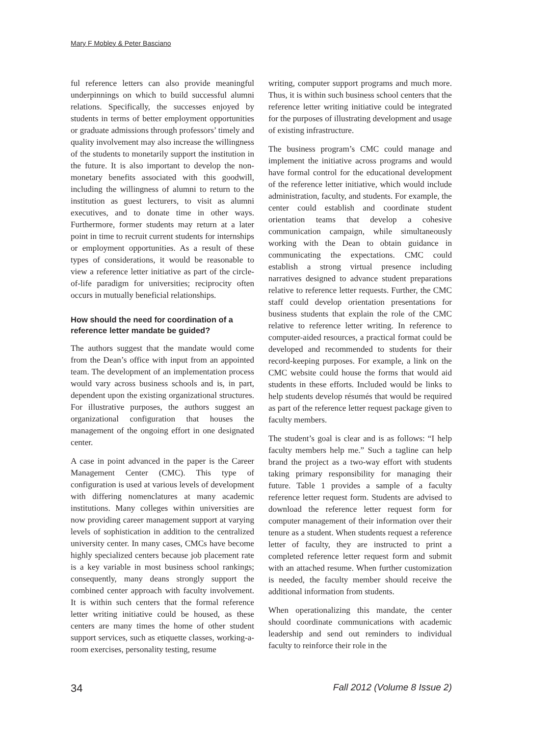Mary F Mobley & Peter Basciano
ful reference letters can also provide meaningful underpinnings on which to build successful alumni relations. Specifically, the successes enjoyed by students in terms of better employment opportunities or graduate admissions through professors’ timely and quality involvement may also increase the willingness of the students to monetarily support the institution in the future. It is also important to develop the non-monetary benefits associated with this goodwill, including the willingness of alumni to return to the institution as guest lecturers, to visit as alumni executives, and to donate time in other ways. Furthermore, former students may return at a later point in time to recruit current students for internships or employment opportunities. As a result of these types of considerations, it would be reasonable to view a reference letter initiative as part of the circle-of-life paradigm for universities; reciprocity often occurs in mutually beneficial relationships.
How should the need for coordination of a reference letter mandate be guided?
The authors suggest that the mandate would come from the Dean’s office with input from an appointed team. The development of an implementation process would vary across business schools and is, in part, dependent upon the existing organizational structures. For illustrative purposes, the authors suggest an organizational configuration that houses the management of the ongoing effort in one designated center.
A case in point advanced in the paper is the Career Management Center (CMC). This type of configuration is used at various levels of development with differing nomenclatures at many academic institutions. Many colleges within universities are now providing career management support at varying levels of sophistication in addition to the centralized university center. In many cases, CMCs have become highly specialized centers because job placement rate is a key variable in most business school rankings; consequently, many deans strongly support the combined center approach with faculty involvement. It is within such centers that the formal reference letter writing initiative could be housed, as these centers are many times the home of other student support services, such as etiquette classes, working-a-room exercises, personality testing, resume
writing, computer support programs and much more. Thus, it is within such business school centers that the reference letter writing initiative could be integrated for the purposes of illustrating development and usage of existing infrastructure.
The business program’s CMC could manage and implement the initiative across programs and would have formal control for the educational development of the reference letter initiative, which would include administration, faculty, and students. For example, the center could establish and coordinate student orientation teams that develop a cohesive communication campaign, while simultaneously working with the Dean to obtain guidance in communicating the expectations. CMC could establish a strong virtual presence including narratives designed to advance student preparations relative to reference letter requests. Further, the CMC staff could develop orientation presentations for business students that explain the role of the CMC relative to reference letter writing. In reference to computer-aided resources, a practical format could be developed and recommended to students for their record-keeping purposes. For example, a link on the CMC website could house the forms that would aid students in these efforts. Included would be links to help students develop résumés that would be required as part of the reference letter request package given to faculty members.
The student’s goal is clear and is as follows: “I help faculty members help me.” Such a tagline can help brand the project as a two-way effort with students taking primary responsibility for managing their future. Table 1 provides a sample of a faculty reference letter request form. Students are advised to download the reference letter request form for computer management of their information over their tenure as a student. When students request a reference letter of faculty, they are instructed to print a completed reference letter request form and submit with an attached resume. When further customization is needed, the faculty member should receive the additional information from students.
When operationalizing this mandate, the center should coordinate communications with academic leadership and send out reminders to individual faculty to reinforce their role in the
34 Fall 2012 (Volume 8 Issue 2)